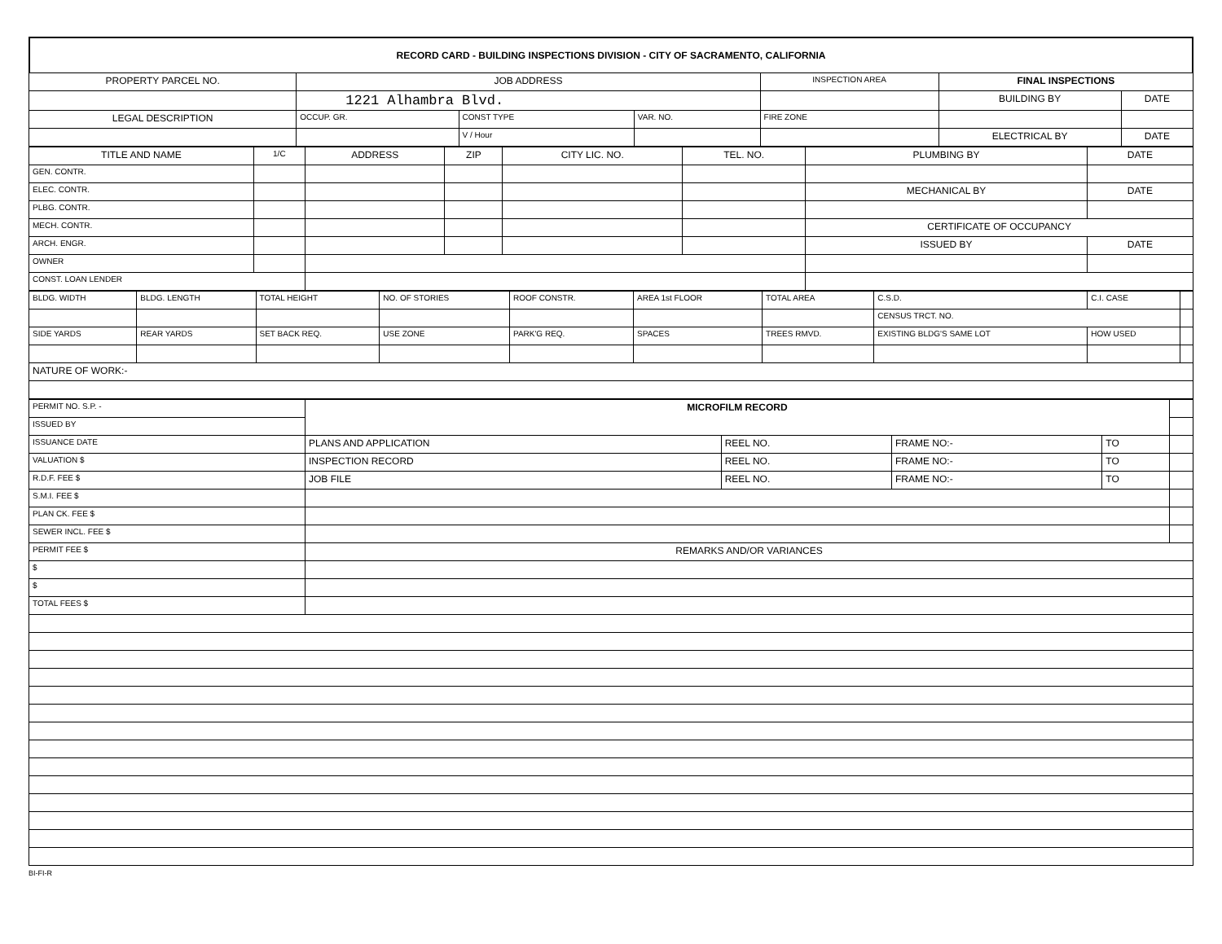RECORD CARD - BUILDING INSPECTIONS DIVISION - CITY OF SACRAMENTO, CALIFORNIA
| PROPERTY PARCEL NO. | JOB ADDRESS | | | | INSPECTION AREA | FINAL INSPECTIONS | |
| --- | --- | --- | --- | --- | --- | --- | --- |
| | 1221 Alhambra Blvd. | | | | | BUILDING BY | DATE |
| LEGAL DESCRIPTION | | OCCUP. GR. | CONST TYPE | VAR. NO. | FIRE ZONE | | |
| | | | V / Hour | | | ELECTRICAL BY | DATE |
| TITLE AND NAME | 1/C | ADDRESS | ZIP | CITY LIC. NO. | TEL. NO. | PLUMBING BY | DATE |
| --- | --- | --- | --- | --- | --- | --- | --- |
| GEN. CONTR. | | | | | | | |
| ELEC. CONTR. | | | | | | MECHANICAL BY | DATE |
| PLBG. CONTR. | | | | | | | |
| MECH. CONTR. | | | | | | CERTIFICATE OF OCCUPANCY | |
| ARCH. ENGR. | | | | | | ISSUED BY | DATE |
| OWNER | | | | | | | |
| CONST. LOAN LENDER | | | | | | | |
| BLDG. WIDTH | BLDG. LENGTH | TOTAL HEIGHT | NO. OF STORIES | ROOF CONSTR. | AREA 1st FLOOR | TOTAL AREA | C.S.D. | C.I. CASE | |
| | | | | | | | CENSUS TRCT. NO. | | |
| SIDE YARDS | REAR YARDS | SET BACK REQ. | USE ZONE | PARK'G REQ. | SPACES | TREES RMVD. | EXISTING BLDG'S SAME LOT | HOW USED | |
| NATURE OF WORK:- | | | | | | | | | |
| PERMIT NO. S.P. - | MICROFILM RECORD | | | | |
| ISSUED BY | | | | | |
| ISSUANCE DATE | PLANS AND APPLICATION | REEL NO. | FRAME NO:- | TO | |
| VALUATION $ | INSPECTION RECORD | REEL NO. | FRAME NO:- | TO | |
| R.D.F. FEE $ | JOB FILE | REEL NO. | FRAME NO:- | TO | |
| S.M.I. FEE $ | | | | | |
| PLAN CK. FEE $ | | | | | |
| SEWER INCL. FEE $ | | | | | |
| PERMIT FEE $ | REMARKS AND/OR VARIANCES | | | | |
| $ | | | | | |
| $ | | | | | |
| TOTAL FEES $ | | | | | |
BI-FI-R